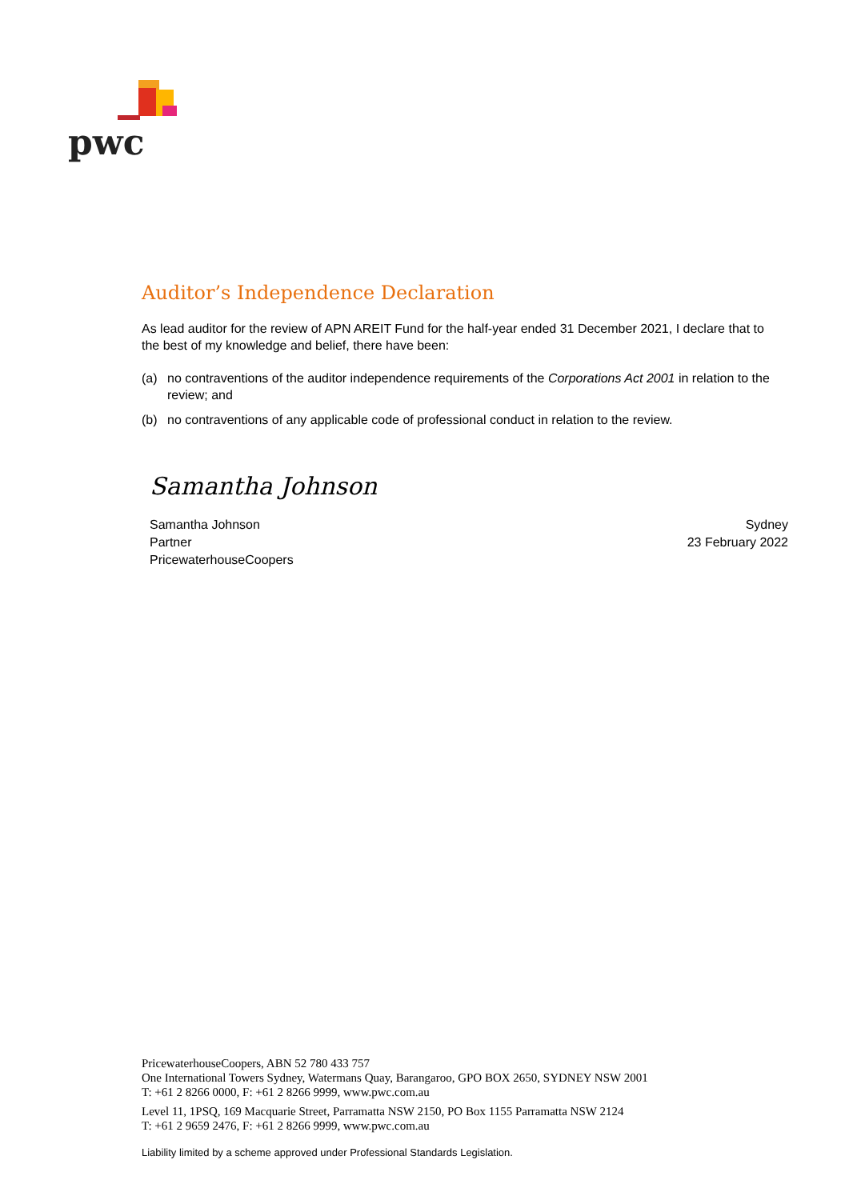pwc
Auditor’s Independence Declaration
As lead auditor for the review of APN AREIT Fund for the half-year ended 31 December 2021, I declare that to the best of my knowledge and belief, there have been:
(a) no contraventions of the auditor independence requirements of the Corporations Act 2001 in relation to the review; and
(b) no contraventions of any applicable code of professional conduct in relation to the review.
Samantha Johnson
Samantha Johnson
Partner
PricewaterhouseCoopers
Sydney
23 February 2022
PricewaterhouseCoopers, ABN 52 780 433 757
One International Towers Sydney, Watermans Quay, Barangaroo, GPO BOX 2650, SYDNEY NSW 2001
T: +61 2 8266 0000, F: +61 2 8266 9999, www.pwc.com.au
Level 11, 1PSQ, 169 Macquarie Street, Parramatta NSW 2150, PO Box 1155 Parramatta NSW 2124
T: +61 2 9659 2476, F: +61 2 8266 9999, www.pwc.com.au
Liability limited by a scheme approved under Professional Standards Legislation.